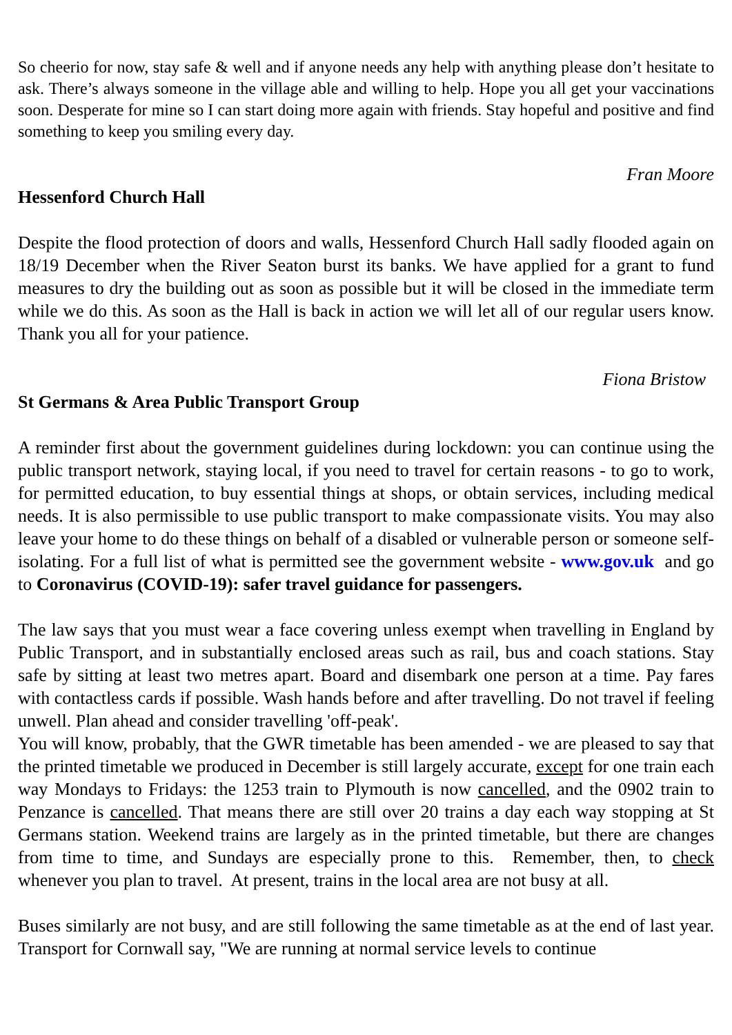So cheerio for now, stay safe & well and if anyone needs any help with anything please don’t hesitate to ask. There’s always someone in the village able and willing to help. Hope you all get your vaccinations soon. Desperate for mine so I can start doing more again with friends. Stay hopeful and positive and find something to keep you smiling every day.
Fran Moore
Hessenford Church Hall
Despite the flood protection of doors and walls, Hessenford Church Hall sadly flooded again on 18/19 December when the River Seaton burst its banks. We have applied for a grant to fund measures to dry the building out as soon as possible but it will be closed in the immediate term while we do this. As soon as the Hall is back in action we will let all of our regular users know. Thank you all for your patience.
Fiona Bristow
St Germans & Area Public Transport Group
A reminder first about the government guidelines during lockdown: you can continue using the public transport network, staying local, if you need to travel for certain reasons - to go to work, for permitted education, to buy essential things at shops, or obtain services, including medical needs. It is also permissible to use public transport to make compassionate visits. You may also leave your home to do these things on behalf of a disabled or vulnerable person or someone self-isolating. For a full list of what is permitted see the government website - www.gov.uk and go to Coronavirus (COVID-19): safer travel guidance for passengers.
The law says that you must wear a face covering unless exempt when travelling in England by Public Transport, and in substantially enclosed areas such as rail, bus and coach stations. Stay safe by sitting at least two metres apart. Board and disembark one person at a time. Pay fares with contactless cards if possible. Wash hands before and after travelling. Do not travel if feeling unwell. Plan ahead and consider travelling 'off-peak'.
You will know, probably, that the GWR timetable has been amended - we are pleased to say that the printed timetable we produced in December is still largely accurate, except for one train each way Mondays to Fridays: the 1253 train to Plymouth is now cancelled, and the 0902 train to Penzance is cancelled. That means there are still over 20 trains a day each way stopping at St Germans station. Weekend trains are largely as in the printed timetable, but there are changes from time to time, and Sundays are especially prone to this. Remember, then, to check whenever you plan to travel. At present, trains in the local area are not busy at all.
Buses similarly are not busy, and are still following the same timetable as at the end of last year. Transport for Cornwall say, "We are running at normal service levels to continue